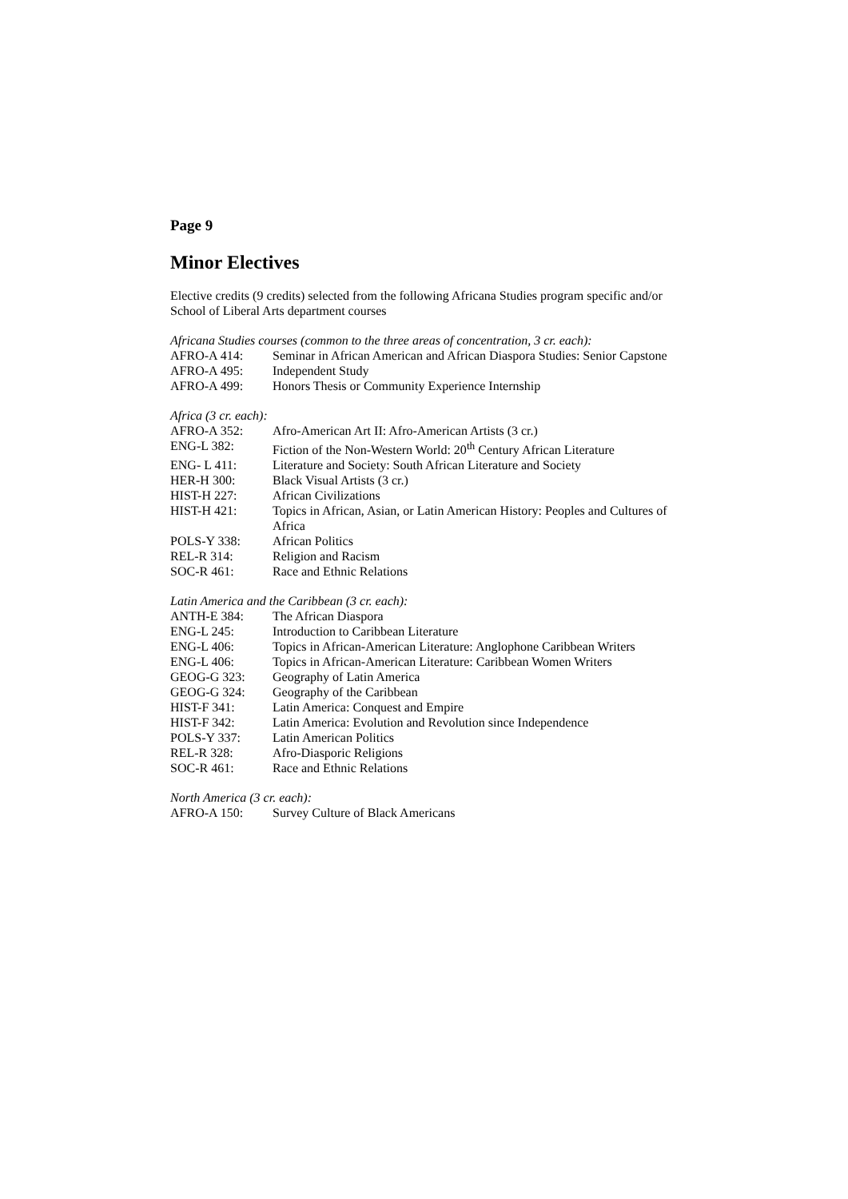Page 9
Minor Electives
Elective credits (9 credits) selected from the following Africana Studies program specific and/or School of Liberal Arts department courses
Africana Studies courses (common to the three areas of concentration, 3 cr. each):
AFRO-A 414: Seminar in African American and African Diaspora Studies: Senior Capstone
AFRO-A 495: Independent Study
AFRO-A 499: Honors Thesis or Community Experience Internship
Africa (3 cr. each):
AFRO-A 352: Afro-American Art II: Afro-American Artists (3 cr.)
ENG-L 382: Fiction of the Non-Western World: 20<sup>th</sup> Century African Literature
ENG- L 411: Literature and Society: South African Literature and Society
HER-H 300: Black Visual Artists (3 cr.)
HIST-H 227: African Civilizations
HIST-H 421: Topics in African, Asian, or Latin American History: Peoples and Cultures of Africa
POLS-Y 338: African Politics
REL-R 314: Religion and Racism
SOC-R 461: Race and Ethnic Relations
Latin America and the Caribbean (3 cr. each):
ANTH-E 384: The African Diaspora
ENG-L 245: Introduction to Caribbean Literature
ENG-L 406: Topics in African-American Literature: Anglophone Caribbean Writers
ENG-L 406: Topics in African-American Literature: Caribbean Women Writers
GEOG-G 323: Geography of Latin America
GEOG-G 324: Geography of the Caribbean
HIST-F 341: Latin America: Conquest and Empire
HIST-F 342: Latin America: Evolution and Revolution since Independence
POLS-Y 337: Latin American Politics
REL-R 328: Afro-Diasporic Religions
SOC-R 461: Race and Ethnic Relations
North America (3 cr. each):
AFRO-A 150: Survey Culture of Black Americans